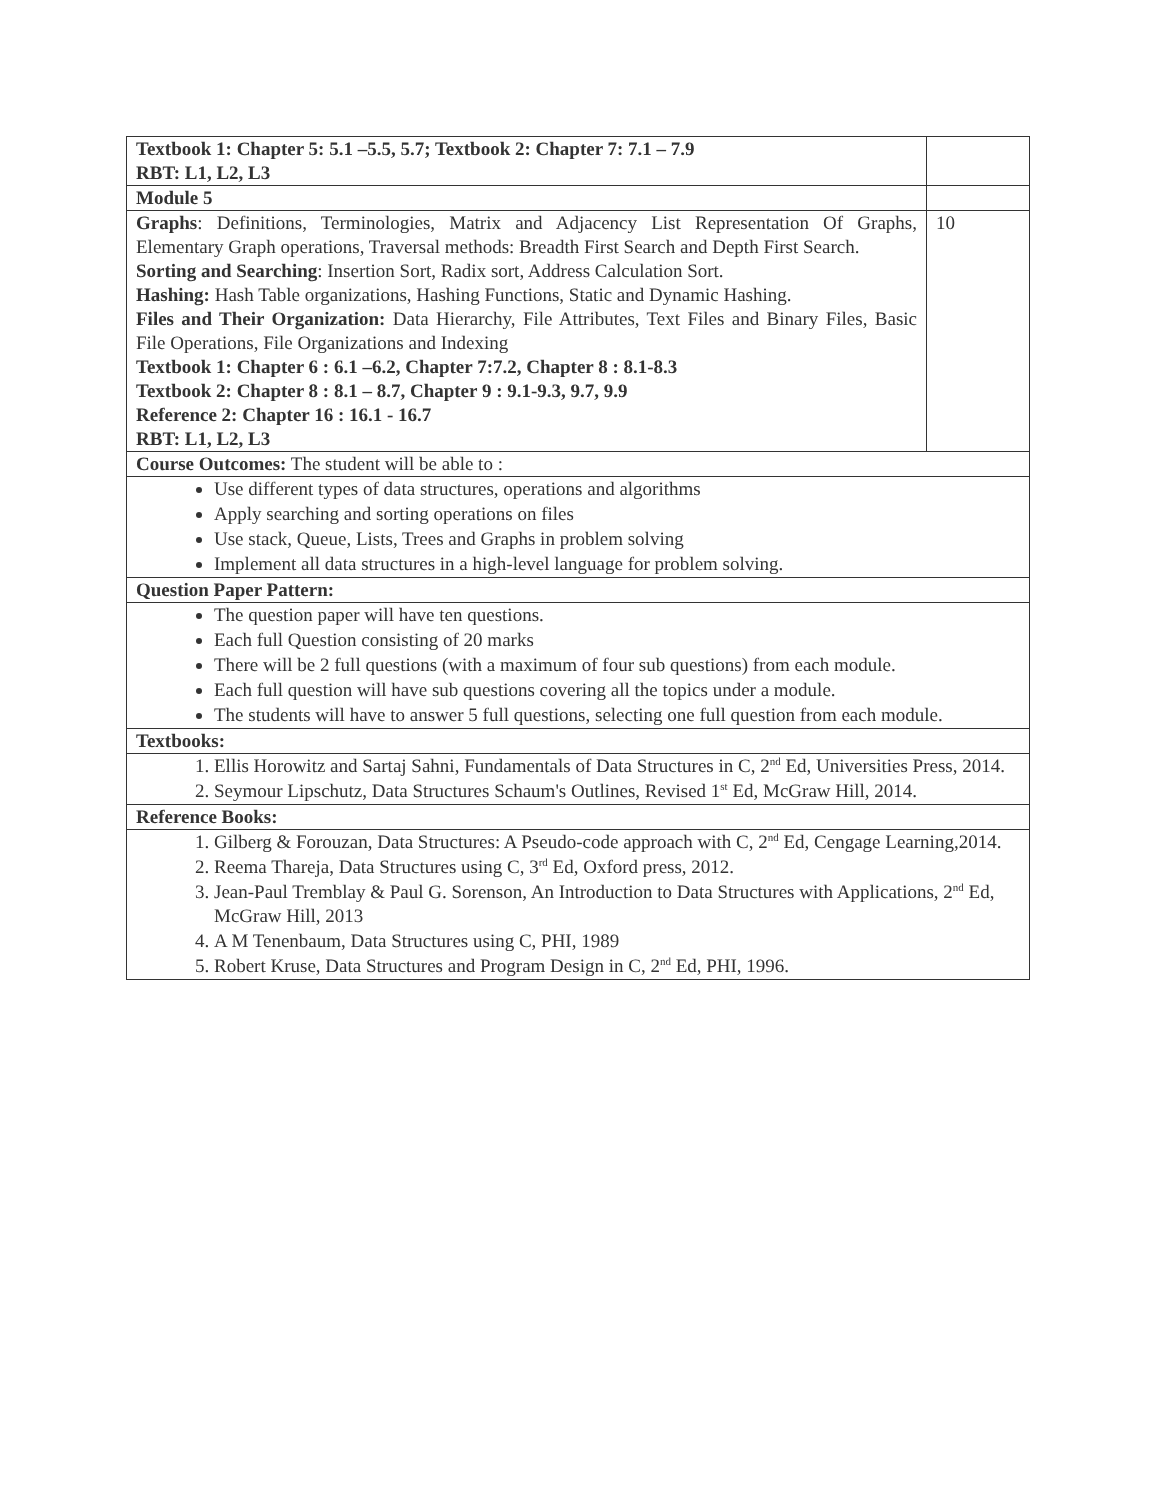| Textbook 1: Chapter 5: 5.1 –5.5, 5.7; Textbook 2: Chapter 7: 7.1 – 7.9 RBT: L1, L2, L3 | |
| Module 5 | |
| Graphs : Definitions, Terminologies, Matrix and Adjacency List Representation Of Graphs, Elementary Graph operations, Traversal methods: Breadth First Search and Depth First Search. Sorting and Searching : Insertion Sort, Radix sort, Address Calculation Sort. Hashing: Hash Table organizations, Hashing Functions, Static and Dynamic Hashing. Files and Their Organization: Data Hierarchy, File Attributes, Text Files and Binary Files, Basic File Operations, File Organizations and Indexing Textbook 1: Chapter 6 : 6.1 –6.2, Chapter 7:7.2, Chapter 8 : 8.1-8.3 Textbook 2: Chapter 8 : 8.1 – 8.7, Chapter 9 : 9.1-9.3, 9.7, 9.9 Reference 2: Chapter 16 : 16.1 - 16.7 RBT: L1, L2, L3 | 10 |
| Course Outcomes: The student will be able to : | |
| Use different types of data structures, operations and algorithms Apply searching and sorting operations on files Use stack, Queue, Lists, Trees and Graphs in problem solving Implement all data structures in a high-level language for problem solving. | |
| Question Paper Pattern: | |
| The question paper will have ten questions. Each full Question consisting of 20 marks There will be 2 full questions (with a maximum of four sub questions) from each module. Each full question will have sub questions covering all the topics under a module. The students will have to answer 5 full questions, selecting one full question from each module. | |
| Textbooks: | |
| 1. Ellis Horowitz and Sartaj Sahni, Fundamentals of Data Structures in C, 2<sup>nd</sup> Ed, Universities Press, 2014. 2. Seymour Lipschutz, Data Structures Schaum's Outlines, Revised 1<sup>st</sup> Ed, McGraw Hill, 2014. | |
| Reference Books: | |
| 1. Gilberg & Forouzan, Data Structures: A Pseudo-code approach with C, 2<sup>nd</sup> Ed, Cengage Learning,2014. 2. Reema Thareja, Data Structures using C, 3<sup>rd</sup> Ed, Oxford press, 2012. 3. Jean-Paul Tremblay & Paul G. Sorenson, An Introduction to Data Structures with Applications, 2<sup>nd</sup> Ed, McGraw Hill, 2013 4. A M Tenenbaum, Data Structures using C, PHI, 1989 5. Robert Kruse, Data Structures and Program Design in C, 2<sup>nd</sup> Ed, PHI, 1996. | |